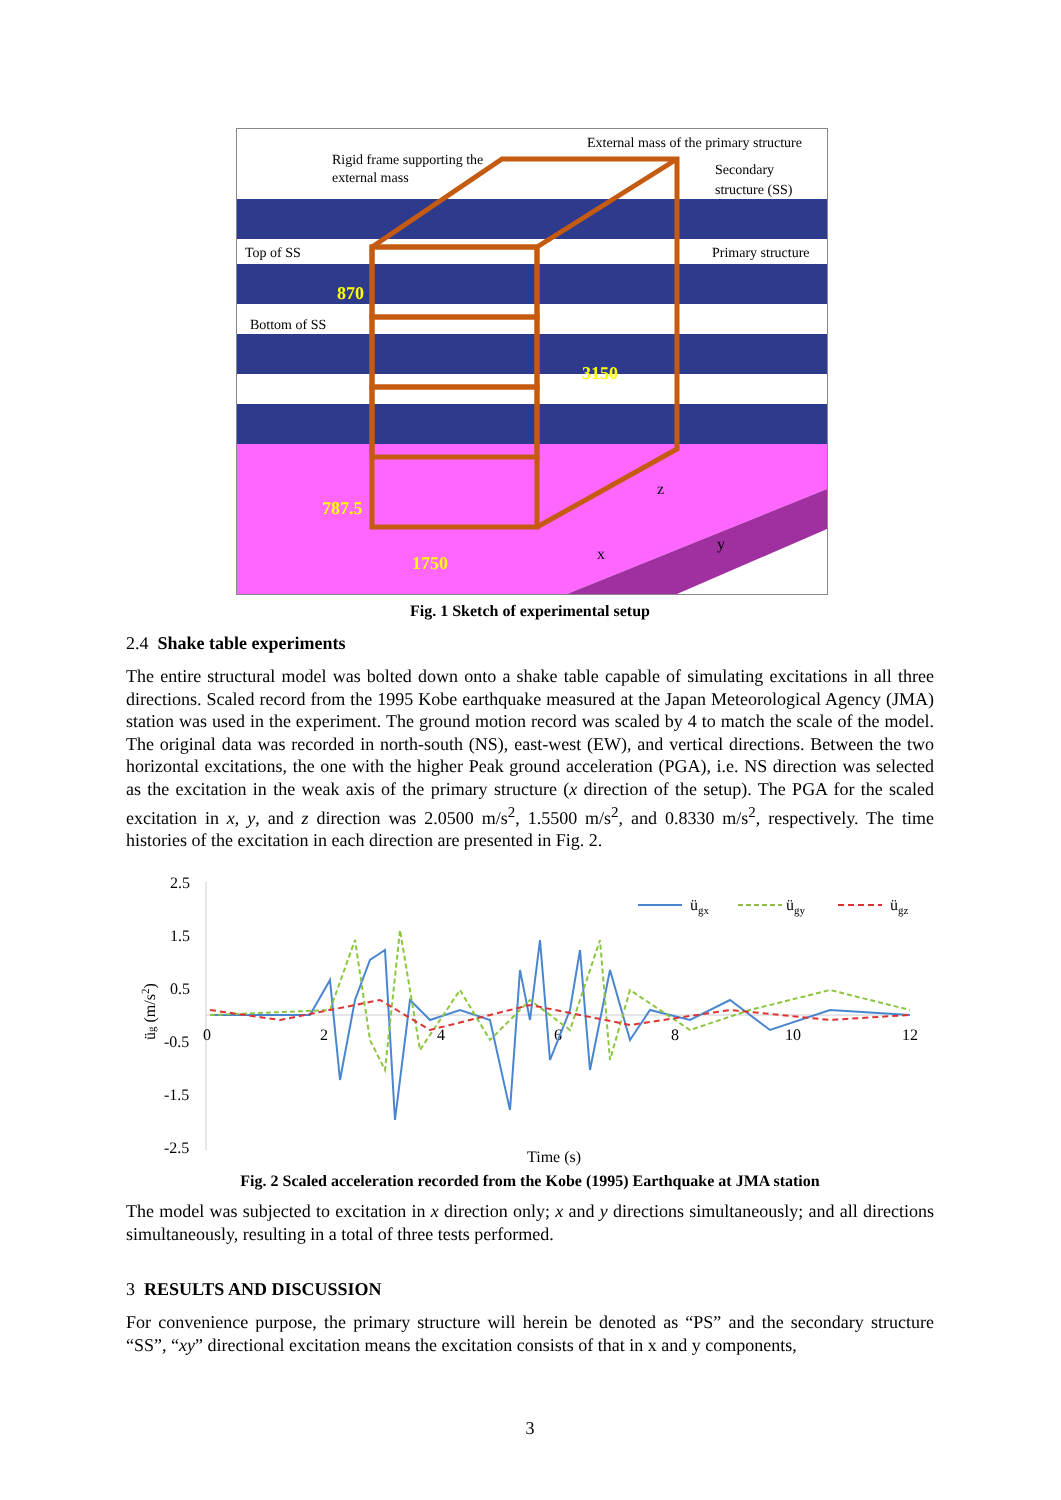External mass of the primary structure
Rigid frame supporting the
external mass
Secondary
structure (SS)
Top of SS
Primary structure
Bottom of SS
1750
870
3150
787.5
z
y
x
Fig. 1 Sketch of experimental setup
2.4 Shake table experiments
The entire structural model was bolted down onto a shake table capable of simulating excitations in all three directions. Scaled record from the 1995 Kobe earthquake measured at the Japan Meteorological Agency (JMA) station was used in the experiment. The ground motion record was scaled by 4 to match the scale of the model. The original data was recorded in north-south (NS), east-west (EW), and vertical directions. Between the two horizontal excitations, the one with the higher Peak ground acceleration (PGA), i.e. NS direction was selected as the excitation in the weak axis of the primary structure (x direction of the setup). The PGA for the scaled excitation in x, y, and z direction was 2.0500 m/s<sup>2</sup>, 1.5500 m/s<sup>2</sup>, and 0.8330 m/s<sup>2</sup>, respectively. The time histories of the excitation in each direction are presented in Fig. 2.
2.5
1.5
0.5
-0.5
-1.5
-2.5
0
2
4
6
8
10
12
Time (s)
üg (m/s2)
ügx
ügy
ügz
Fig. 2 Scaled acceleration recorded from the Kobe (1995) Earthquake at JMA station
The model was subjected to excitation in x direction only; x and y directions simultaneously; and all directions simultaneously, resulting in a total of three tests performed.
3 RESULTS AND DISCUSSION
For convenience purpose, the primary structure will herein be denoted as “PS” and the secondary structure “SS”, “xy” directional excitation means the excitation consists of that in x and y components,
3